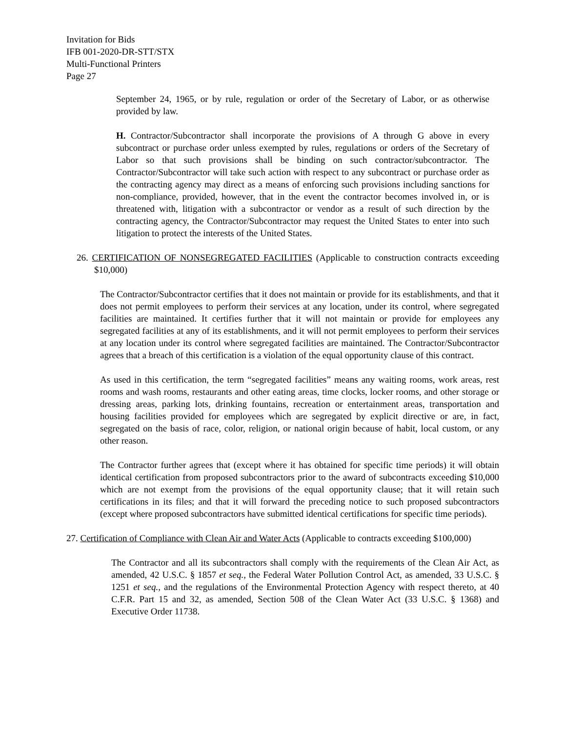Invitation for Bids
IFB 001-2020-DR-STT/STX
Multi-Functional Printers
Page 27
September 24, 1965, or by rule, regulation or order of the Secretary of Labor, or as otherwise provided by law.
H. Contractor/Subcontractor shall incorporate the provisions of A through G above in every subcontract or purchase order unless exempted by rules, regulations or orders of the Secretary of Labor so that such provisions shall be binding on such contractor/subcontractor. The Contractor/Subcontractor will take such action with respect to any subcontract or purchase order as the contracting agency may direct as a means of enforcing such provisions including sanctions for non-compliance, provided, however, that in the event the contractor becomes involved in, or is threatened with, litigation with a subcontractor or vendor as a result of such direction by the contracting agency, the Contractor/Subcontractor may request the United States to enter into such litigation to protect the interests of the United States.
26. CERTIFICATION OF NONSEGREGATED FACILITIES (Applicable to construction contracts exceeding $10,000)
The Contractor/Subcontractor certifies that it does not maintain or provide for its establishments, and that it does not permit employees to perform their services at any location, under its control, where segregated facilities are maintained. It certifies further that it will not maintain or provide for employees any segregated facilities at any of its establishments, and it will not permit employees to perform their services at any location under its control where segregated facilities are maintained. The Contractor/Subcontractor agrees that a breach of this certification is a violation of the equal opportunity clause of this contract.
As used in this certification, the term “segregated facilities” means any waiting rooms, work areas, rest rooms and wash rooms, restaurants and other eating areas, time clocks, locker rooms, and other storage or dressing areas, parking lots, drinking fountains, recreation or entertainment areas, transportation and housing facilities provided for employees which are segregated by explicit directive or are, in fact, segregated on the basis of race, color, religion, or national origin because of habit, local custom, or any other reason.
The Contractor further agrees that (except where it has obtained for specific time periods) it will obtain identical certification from proposed subcontractors prior to the award of subcontracts exceeding $10,000 which are not exempt from the provisions of the equal opportunity clause; that it will retain such certifications in its files; and that it will forward the preceding notice to such proposed subcontractors (except where proposed subcontractors have submitted identical certifications for specific time periods).
27. Certification of Compliance with Clean Air and Water Acts (Applicable to contracts exceeding $100,000)
The Contractor and all its subcontractors shall comply with the requirements of the Clean Air Act, as amended, 42 U.S.C. § 1857 et seq., the Federal Water Pollution Control Act, as amended, 33 U.S.C. § 1251 et seq., and the regulations of the Environmental Protection Agency with respect thereto, at 40 C.F.R. Part 15 and 32, as amended, Section 508 of the Clean Water Act (33 U.S.C. § 1368) and Executive Order 11738.